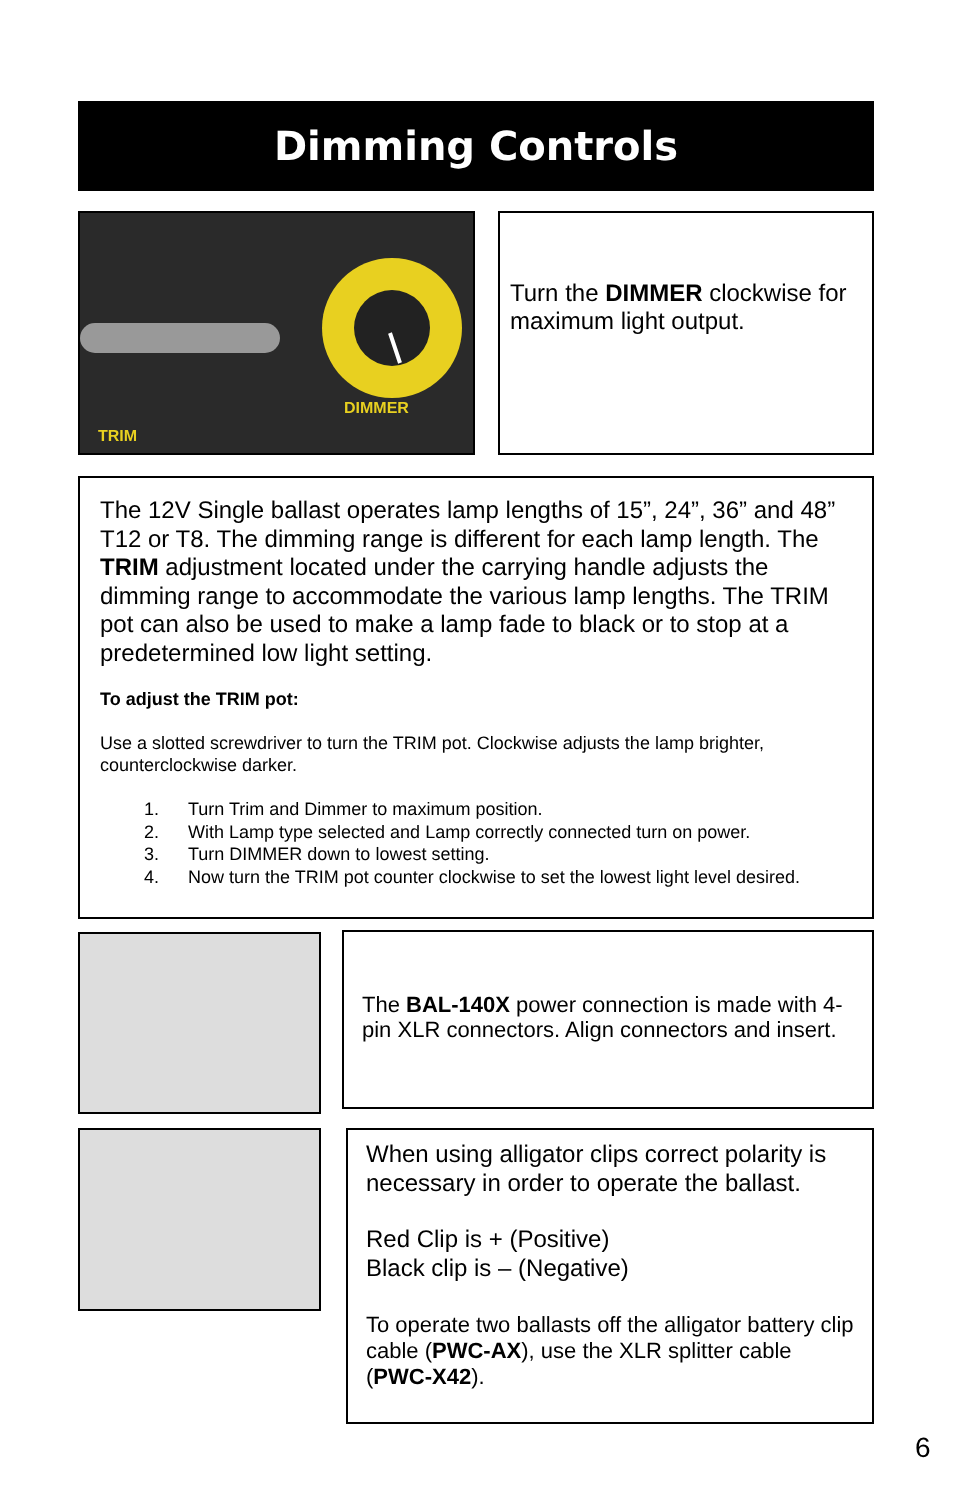Dimming Controls
DIMMER
TRIM
Turn the DIMMER clockwise for maximum light output.
The 12V Single ballast operates lamp lengths of 15”, 24”, 36” and 48” T12 or T8. The dimming range is different for each lamp length. The TRIM adjustment located under the carrying handle adjusts the dimming range to accommodate the various lamp lengths. The TRIM pot can also be used to make a lamp fade to black or to stop at a predetermined low light setting.
To adjust the TRIM pot:
Use a slotted screwdriver to turn the TRIM pot. Clockwise adjusts the lamp brighter, counterclockwise darker.
1. Turn Trim and Dimmer to maximum position.
2. With Lamp type selected and Lamp correctly connected turn on power.
3. Turn DIMMER down to lowest setting.
4. Now turn the TRIM pot counter clockwise to set the lowest light level desired.
The BAL-140X power connection is made with 4-pin XLR connectors. Align connectors and insert.
When using alligator clips correct polarity is necessary in order to operate the ballast.
Red Clip is + (Positive)
Black clip is – (Negative)
To operate two ballasts off the alligator battery clip cable (PWC-AX), use the XLR splitter cable (PWC-X42).
6